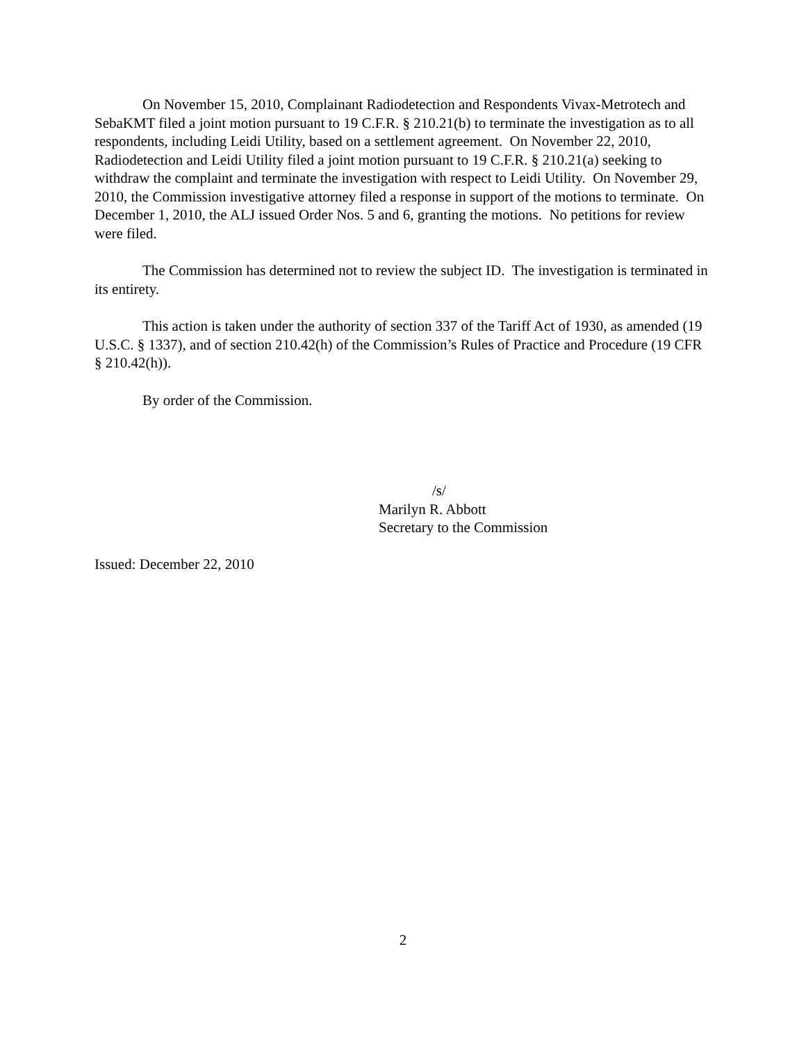On November 15, 2010, Complainant Radiodetection and Respondents Vivax-Metrotech and SebaKMT filed a joint motion pursuant to 19 C.F.R. § 210.21(b) to terminate the investigation as to all respondents, including Leidi Utility, based on a settlement agreement. On November 22, 2010, Radiodetection and Leidi Utility filed a joint motion pursuant to 19 C.F.R. § 210.21(a) seeking to withdraw the complaint and terminate the investigation with respect to Leidi Utility. On November 29, 2010, the Commission investigative attorney filed a response in support of the motions to terminate. On December 1, 2010, the ALJ issued Order Nos. 5 and 6, granting the motions. No petitions for review were filed.
The Commission has determined not to review the subject ID. The investigation is terminated in its entirety.
This action is taken under the authority of section 337 of the Tariff Act of 1930, as amended (19 U.S.C. § 1337), and of section 210.42(h) of the Commission’s Rules of Practice and Procedure (19 CFR § 210.42(h)).
By order of the Commission.
/s/
Marilyn R. Abbott
Secretary to the Commission
Issued: December 22, 2010
2